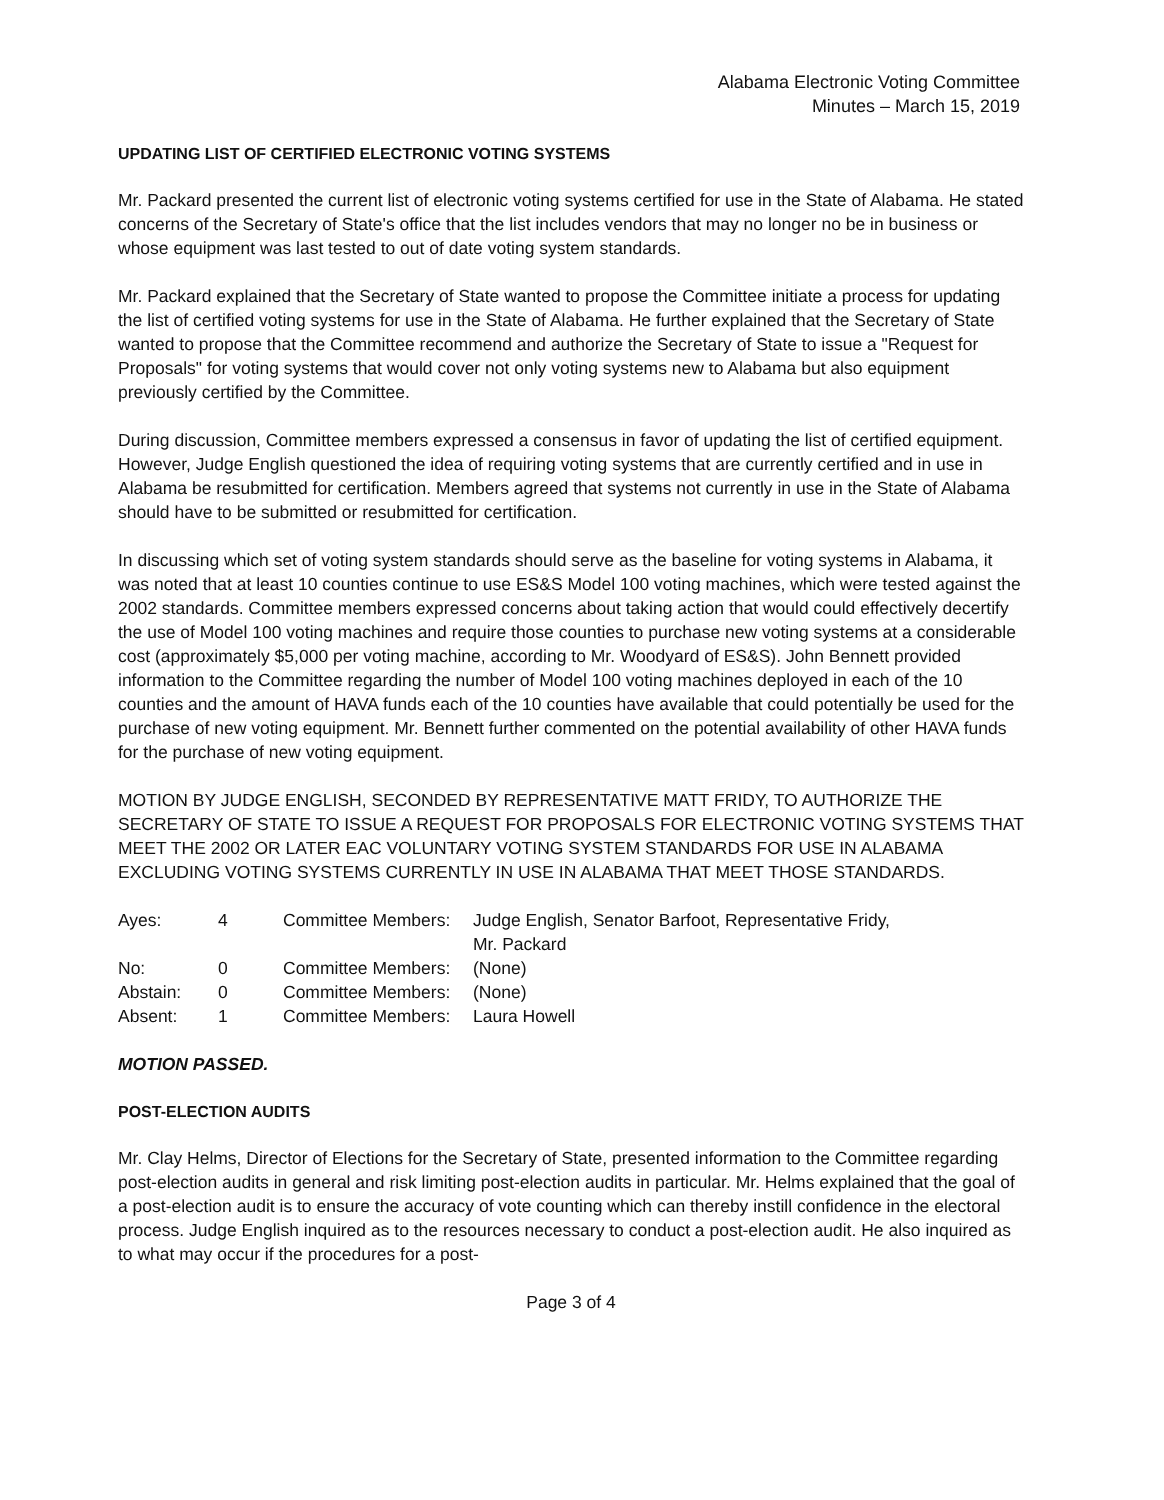Alabama Electronic Voting Committee
Minutes – March 15, 2019
UPDATING LIST OF CERTIFIED ELECTRONIC VOTING SYSTEMS
Mr. Packard presented the current list of electronic voting systems certified for use in the State of Alabama. He stated concerns of the Secretary of State's office that the list includes vendors that may no longer no be in business or whose equipment was last tested to out of date voting system standards.
Mr. Packard explained that the Secretary of State wanted to propose the Committee initiate a process for updating the list of certified voting systems for use in the State of Alabama. He further explained that the Secretary of State wanted to propose that the Committee recommend and authorize the Secretary of State to issue a "Request for Proposals" for voting systems that would cover not only voting systems new to Alabama but also equipment previously certified by the Committee.
During discussion, Committee members expressed a consensus in favor of updating the list of certified equipment. However, Judge English questioned the idea of requiring voting systems that are currently certified and in use in Alabama be resubmitted for certification. Members agreed that systems not currently in use in the State of Alabama should have to be submitted or resubmitted for certification.
In discussing which set of voting system standards should serve as the baseline for voting systems in Alabama, it was noted that at least 10 counties continue to use ES&S Model 100 voting machines, which were tested against the 2002 standards. Committee members expressed concerns about taking action that would could effectively decertify the use of Model 100 voting machines and require those counties to purchase new voting systems at a considerable cost (approximately $5,000 per voting machine, according to Mr. Woodyard of ES&S). John Bennett provided information to the Committee regarding the number of Model 100 voting machines deployed in each of the 10 counties and the amount of HAVA funds each of the 10 counties have available that could potentially be used for the purchase of new voting equipment. Mr. Bennett further commented on the potential availability of other HAVA funds for the purchase of new voting equipment.
MOTION BY JUDGE ENGLISH, SECONDED BY REPRESENTATIVE MATT FRIDY, TO AUTHORIZE THE SECRETARY OF STATE TO ISSUE A REQUEST FOR PROPOSALS FOR ELECTRONIC VOTING SYSTEMS THAT MEET THE 2002 OR LATER EAC VOLUNTARY VOTING SYSTEM STANDARDS FOR USE IN ALABAMA EXCLUDING VOTING SYSTEMS CURRENTLY IN USE IN ALABAMA THAT MEET THOSE STANDARDS.
| Ayes: | 4 | Committee Members: | Judge English, Senator Barfoot, Representative Fridy, Mr. Packard |
| No: | 0 | Committee Members: | (None) |
| Abstain: | 0 | Committee Members: | (None) |
| Absent: | 1 | Committee Members: | Laura Howell |
MOTION PASSED.
POST-ELECTION AUDITS
Mr. Clay Helms, Director of Elections for the Secretary of State, presented information to the Committee regarding post-election audits in general and risk limiting post-election audits in particular. Mr. Helms explained that the goal of a post-election audit is to ensure the accuracy of vote counting which can thereby instill confidence in the electoral process. Judge English inquired as to the resources necessary to conduct a post-election audit. He also inquired as to what may occur if the procedures for a post-
Page 3 of 4